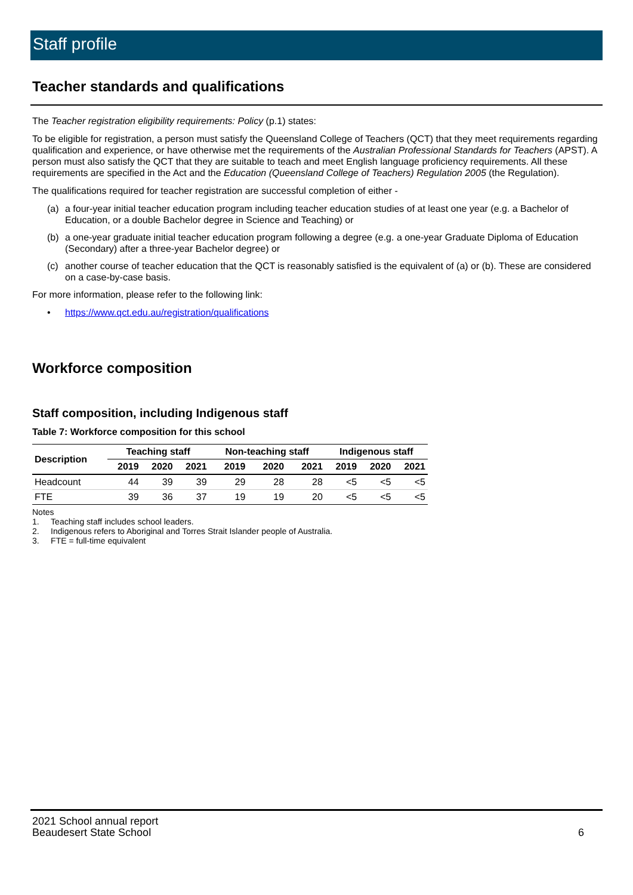Staff profile
Teacher standards and qualifications
The Teacher registration eligibility requirements: Policy (p.1) states:
To be eligible for registration, a person must satisfy the Queensland College of Teachers (QCT) that they meet requirements regarding qualification and experience, or have otherwise met the requirements of the Australian Professional Standards for Teachers (APST). A person must also satisfy the QCT that they are suitable to teach and meet English language proficiency requirements. All these requirements are specified in the Act and the Education (Queensland College of Teachers) Regulation 2005 (the Regulation).
The qualifications required for teacher registration are successful completion of either -
(a) a four-year initial teacher education program including teacher education studies of at least one year (e.g. a Bachelor of Education, or a double Bachelor degree in Science and Teaching) or
(b) a one-year graduate initial teacher education program following a degree (e.g. a one-year Graduate Diploma of Education (Secondary) after a three-year Bachelor degree) or
(c) another course of teacher education that the QCT is reasonably satisfied is the equivalent of (a) or (b). These are considered on a case-by-case basis.
For more information, please refer to the following link:
• https://www.qct.edu.au/registration/qualifications
Workforce composition
Staff composition, including Indigenous staff
Table 7: Workforce composition for this school
| Description | Teaching staff | | | Non-teaching staff | | | Indigenous staff | | |
| --- | --- | --- | --- | --- | --- | --- | --- | --- | --- |
| | 2019 | 2020 | 2021 | 2019 | 2020 | 2021 | 2019 | 2020 | 2021 |
| Headcount | 44 | 39 | 39 | 29 | 28 | 28 | <5 | <5 | <5 |
| FTE | 39 | 36 | 37 | 19 | 19 | 20 | <5 | <5 | <5 |
Notes
1. Teaching staff includes school leaders.
2. Indigenous refers to Aboriginal and Torres Strait Islander people of Australia.
3. FTE = full-time equivalent
2021 School annual report
Beaudesert State School 6